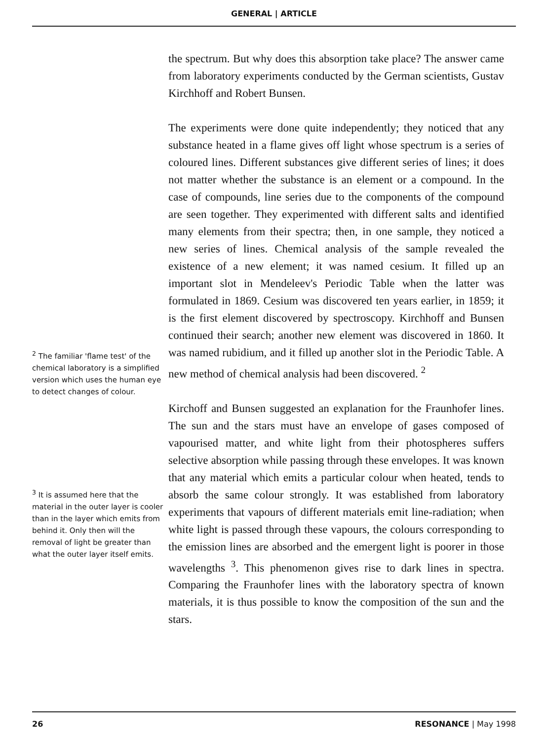GENERAL | ARTICLE
<sup>2</sup> The familiar 'flame test' of the chemical laboratory is a simplified version which uses the human eye to detect changes of colour.
<sup>3</sup> It is assumed here that the material in the outer layer is cooler than in the layer which emits from behind it. Only then will the removal of light be greater than what the outer layer itself emits.
the spectrum. But why does this absorption take place? The answer came from laboratory experiments conducted by the German scientists, Gustav Kirchhoff and Robert Bunsen.
The experiments were done quite independently; they noticed that any substance heated in a flame gives off light whose spectrum is a series of coloured lines. Different substances give different series of lines; it does not matter whether the substance is an element or a compound. In the case of compounds, line series due to the components of the compound are seen together. They experimented with different salts and identified many elements from their spectra; then, in one sample, they noticed a new series of lines. Chemical analysis of the sample revealed the existence of a new element; it was named cesium. It filled up an important slot in Mendeleev's Periodic Table when the latter was formulated in 1869. Cesium was discovered ten years earlier, in 1859; it is the first element discovered by spectroscopy. Kirchhoff and Bunsen continued their search; another new element was discovered in 1860. It was named rubidium, and it filled up another slot in the Periodic Table. A new method of chemical analysis had been discovered. <sup>2</sup>
Kirchoff and Bunsen suggested an explanation for the Fraunhofer lines. The sun and the stars must have an envelope of gases composed of vapourised matter, and white light from their photospheres suffers selective absorption while passing through these envelopes. It was known that any material which emits a particular colour when heated, tends to absorb the same colour strongly. It was established from laboratory experiments that vapours of different materials emit line-radiation; when white light is passed through these vapours, the colours corresponding to the emission lines are absorbed and the emergent light is poorer in those wavelengths <sup>3</sup>. This phenomenon gives rise to dark lines in spectra. Comparing the Fraunhofer lines with the laboratory spectra of known materials, it is thus possible to know the composition of the sun and the stars.
26 RESONANCE | May 1998